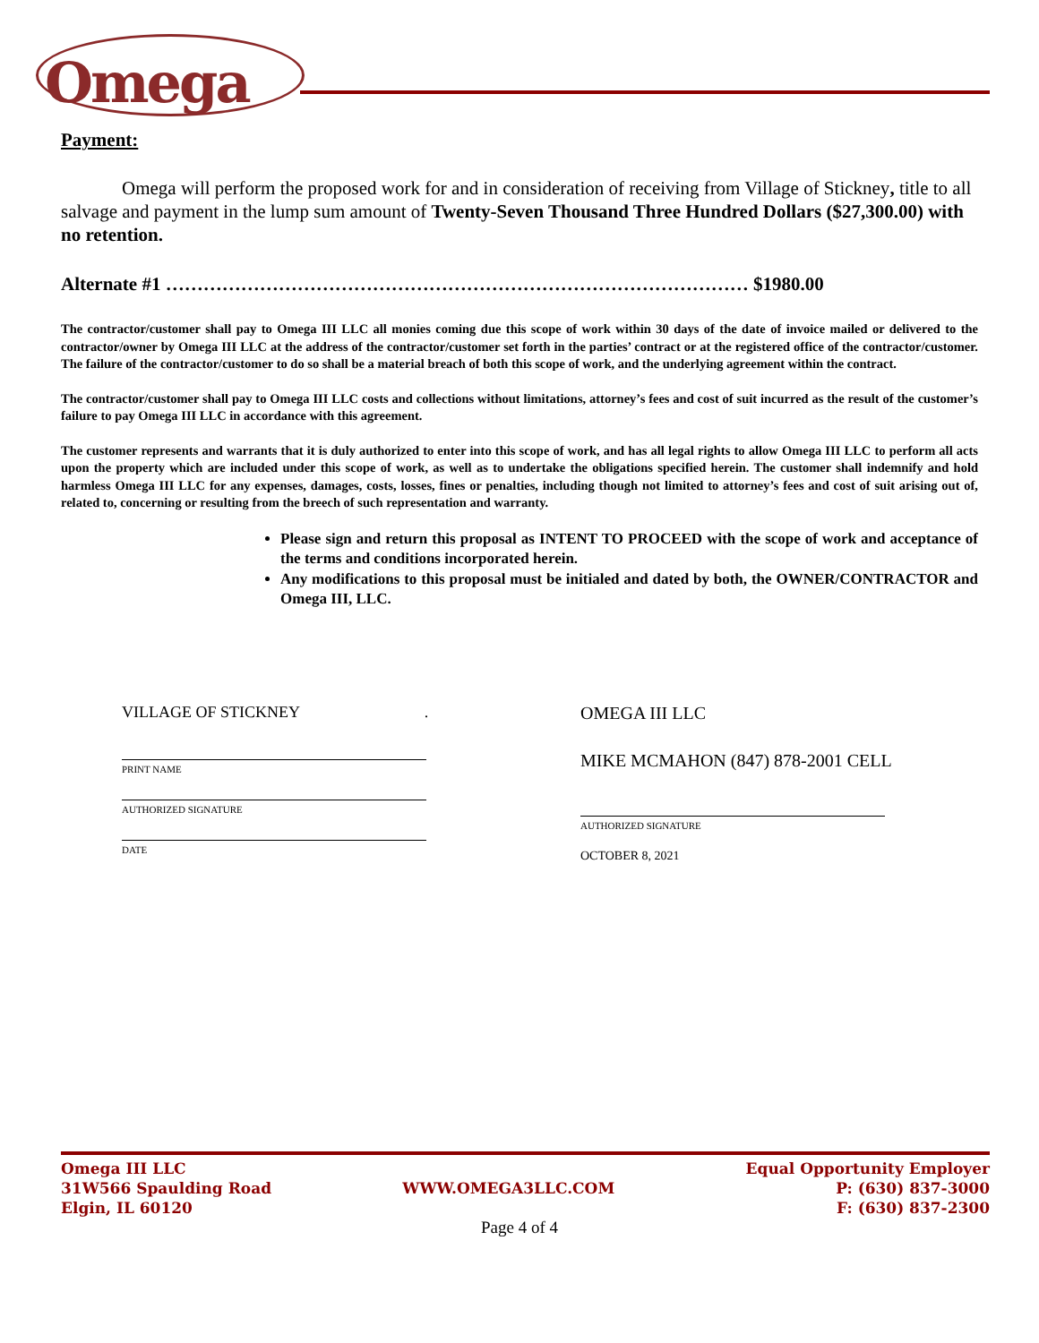Omega
Payment:
Omega will perform the proposed work for and in consideration of receiving from Village of Stickney, title to all salvage and payment in the lump sum amount of Twenty-Seven Thousand Three Hundred Dollars ($27,300.00) with no retention.
Alternate #1 ………………………………………………………………………………… $1980.00
The contractor/customer shall pay to Omega III LLC all monies coming due this scope of work within 30 days of the date of invoice mailed or delivered to the contractor/owner by Omega III LLC at the address of the contractor/customer set forth in the parties’ contract or at the registered office of the contractor/customer. The failure of the contractor/customer to do so shall be a material breach of both this scope of work, and the underlying agreement within the contract.
The contractor/customer shall pay to Omega III LLC costs and collections without limitations, attorney’s fees and cost of suit incurred as the result of the customer’s failure to pay Omega III LLC in accordance with this agreement.
The customer represents and warrants that it is duly authorized to enter into this scope of work, and has all legal rights to allow Omega III LLC to perform all acts upon the property which are included under this scope of work, as well as to undertake the obligations specified herein. The customer shall indemnify and hold harmless Omega III LLC for any expenses, damages, costs, losses, fines or penalties, including though not limited to attorney’s fees and cost of suit arising out of, related to, concerning or resulting from the breech of such representation and warranty.
Please sign and return this proposal as INTENT TO PROCEED with the scope of work and acceptance of the terms and conditions incorporated herein.
Any modifications to this proposal must be initialed and dated by both, the OWNER/CONTRACTOR and Omega III, LLC.
VILLAGE OF STICKNEY .
PRINT NAME
AUTHORIZED SIGNATURE
DATE
OMEGA III LLC
MIKE MCMAHON (847) 878-2001 CELL
AUTHORIZED SIGNATURE
OCTOBER 8, 2021
Omega III LLC
31W566 Spaulding Road
Elgin, IL 60120
WWW.OMEGA3LLC.COM Equal Opportunity Employer
P: (630) 837-3000
F: (630) 837-2300
Page 4 of 4